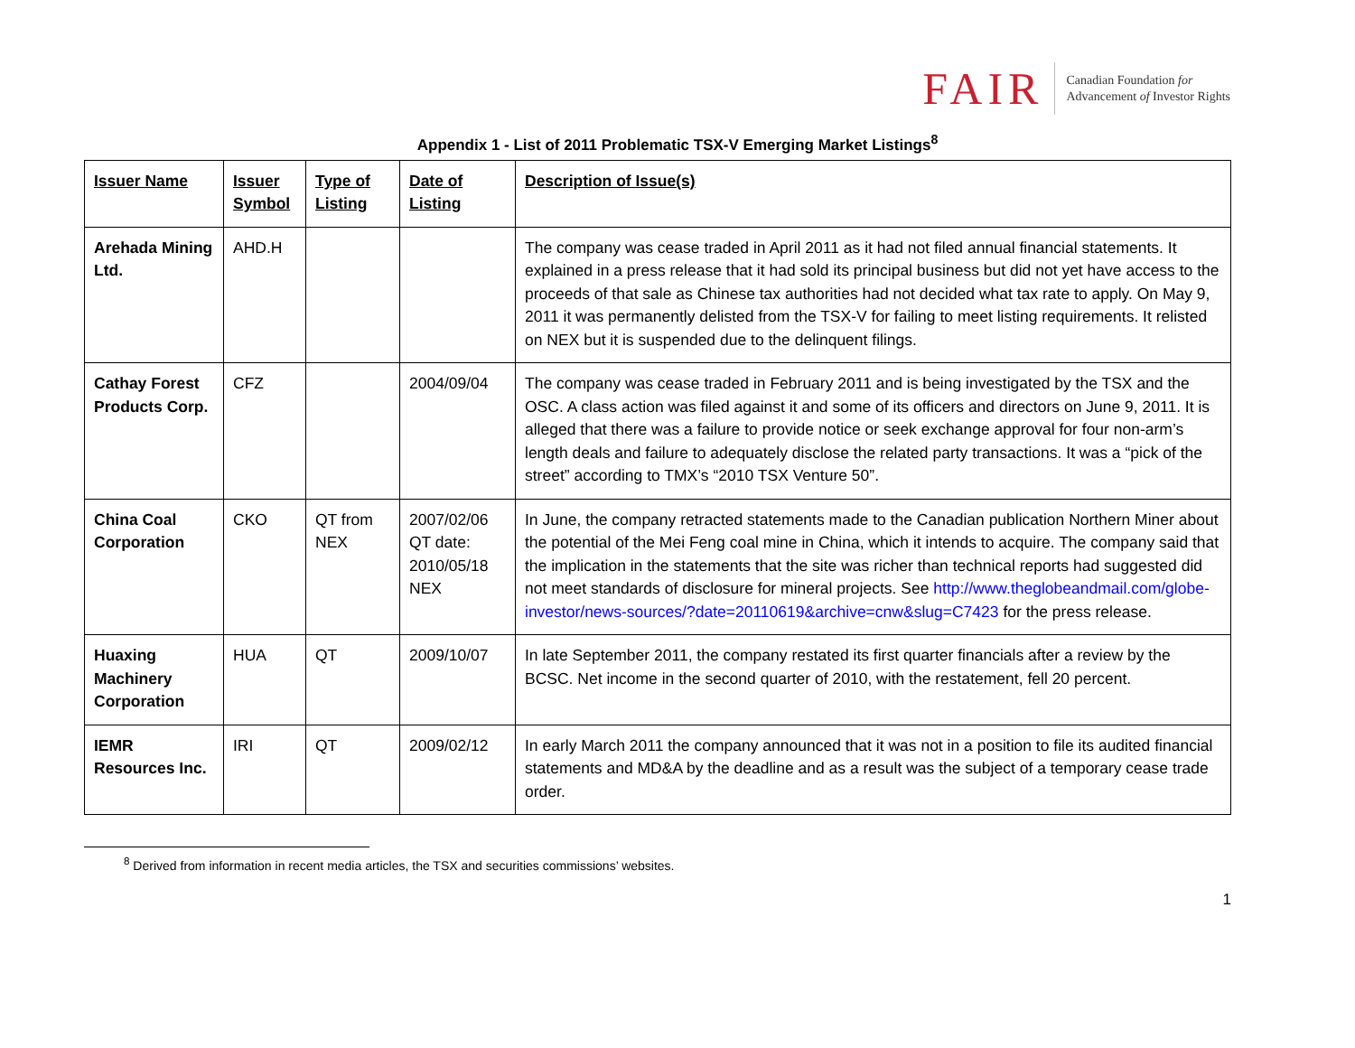FAIR
Canadian Foundation for
Advancement of Investor Rights
Appendix 1 - List of 2011 Problematic TSX-V Emerging Market Listings<sup>8</sup>
| Issuer Name | Issuer Symbol | Type of Listing | Date of Listing | Description of Issue(s) |
| --- | --- | --- | --- | --- |
| Arehada Mining Ltd. | AHD.H | | | The company was cease traded in April 2011 as it had not filed annual financial statements. It explained in a press release that it had sold its principal business but did not yet have access to the proceeds of that sale as Chinese tax authorities had not decided what tax rate to apply. On May 9, 2011 it was permanently delisted from the TSX-V for failing to meet listing requirements. It relisted on NEX but it is suspended due to the delinquent filings. |
| Cathay Forest Products Corp. | CFZ | | 2004/09/04 | The company was cease traded in February 2011 and is being investigated by the TSX and the OSC. A class action was filed against it and some of its officers and directors on June 9, 2011. It is alleged that there was a failure to provide notice or seek exchange approval for four non-arm’s length deals and failure to adequately disclose the related party transactions. It was a “pick of the street” according to TMX’s “2010 TSX Venture 50”. |
| China Coal Corporation | CKO | QT from NEX | 2007/02/06 QT date: 2010/05/18 NEX | In June, the company retracted statements made to the Canadian publication Northern Miner about the potential of the Mei Feng coal mine in China, which it intends to acquire. The company said that the implication in the statements that the site was richer than technical reports had suggested did not meet standards of disclosure for mineral projects. See http://www.theglobeandmail.com/globe-investor/news-sources/?date=20110619&archive=cnw&slug=C7423 for the press release. |
| Huaxing Machinery Corporation | HUA | QT | 2009/10/07 | In late September 2011, the company restated its first quarter financials after a review by the BCSC. Net income in the second quarter of 2010, with the restatement, fell 20 percent. |
| IEMR Resources Inc. | IRI | QT | 2009/02/12 | In early March 2011 the company announced that it was not in a position to file its audited financial statements and MD&A by the deadline and as a result was the subject of a temporary cease trade order. |
<sup>8</sup> Derived from information in recent media articles, the TSX and securities commissions’ websites.
1